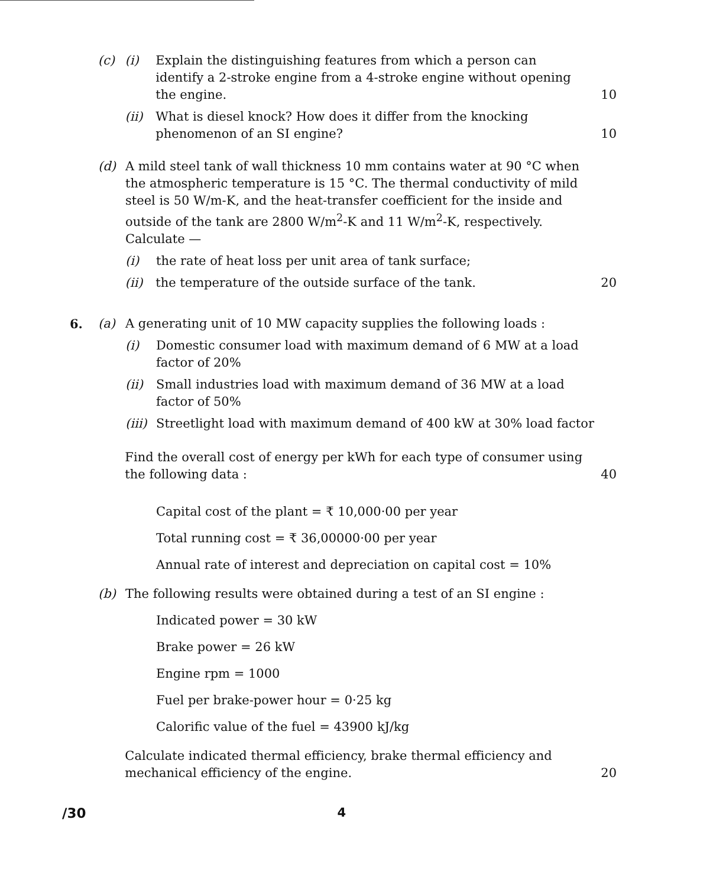(c) (i) Explain the distinguishing features from which a person can identify a 2-stroke engine from a 4-stroke engine without opening the engine. 10
(ii) What is diesel knock? How does it differ from the knocking phenomenon of an SI engine? 10
(d) A mild steel tank of wall thickness 10 mm contains water at 90 °C when the atmospheric temperature is 15 °C. The thermal conductivity of mild steel is 50 W/m-K, and the heat-transfer coefficient for the inside and outside of the tank are 2800 W/m<sup>2</sup>-K and 11 W/m<sup>2</sup>-K, respectively. Calculate —
(i) the rate of heat loss per unit area of tank surface;
(ii) the temperature of the outside surface of the tank. 20
6. (a) A generating unit of 10 MW capacity supplies the following loads :
(i) Domestic consumer load with maximum demand of 6 MW at a load factor of 20%
(ii) Small industries load with maximum demand of 36 MW at a load factor of 50%
(iii) Streetlight load with maximum demand of 400 kW at 30% load factor
Find the overall cost of energy per kWh for each type of consumer using the following data : 40
Capital cost of the plant = ₹ 10,000·00 per year
Total running cost = ₹ 36,00000·00 per year
Annual rate of interest and depreciation on capital cost = 10%
(b) The following results were obtained during a test of an SI engine :
Indicated power = 30 kW
Brake power = 26 kW
Engine rpm = 1000
Fuel per brake-power hour = 0·25 kg
Calorific value of the fuel = 43900 kJ/kg
Calculate indicated thermal efficiency, brake thermal efficiency and mechanical efficiency of the engine. 20
/30 4